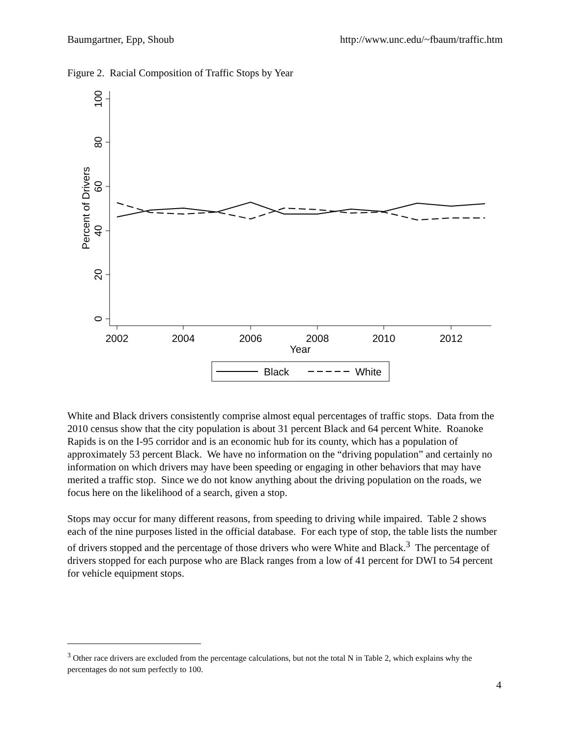Baumgartner, Epp, Shoub http://www.unc.edu/~fbaum/traffic.htm
Figure 2. Racial Composition of Traffic Stops by Year
100
80
60
40
20
0
Percent of Drivers
2002
2004
2006
2008
2010
2012
Year
Black
White
White and Black drivers consistently comprise almost equal percentages of traffic stops. Data from the 2010 census show that the city population is about 31 percent Black and 64 percent White. Roanoke Rapids is on the I-95 corridor and is an economic hub for its county, which has a population of approximately 53 percent Black. We have no information on the “driving population” and certainly no information on which drivers may have been speeding or engaging in other behaviors that may have merited a traffic stop. Since we do not know anything about the driving population on the roads, we focus here on the likelihood of a search, given a stop.
Stops may occur for many different reasons, from speeding to driving while impaired. Table 2 shows each of the nine purposes listed in the official database. For each type of stop, the table lists the number of drivers stopped and the percentage of those drivers who were White and Black.<sup>3</sup> The percentage of drivers stopped for each purpose who are Black ranges from a low of 41 percent for DWI to 54 percent for vehicle equipment stops.
<sup>3</sup> Other race drivers are excluded from the percentage calculations, but not the total N in Table 2, which explains why the percentages do not sum perfectly to 100.
4